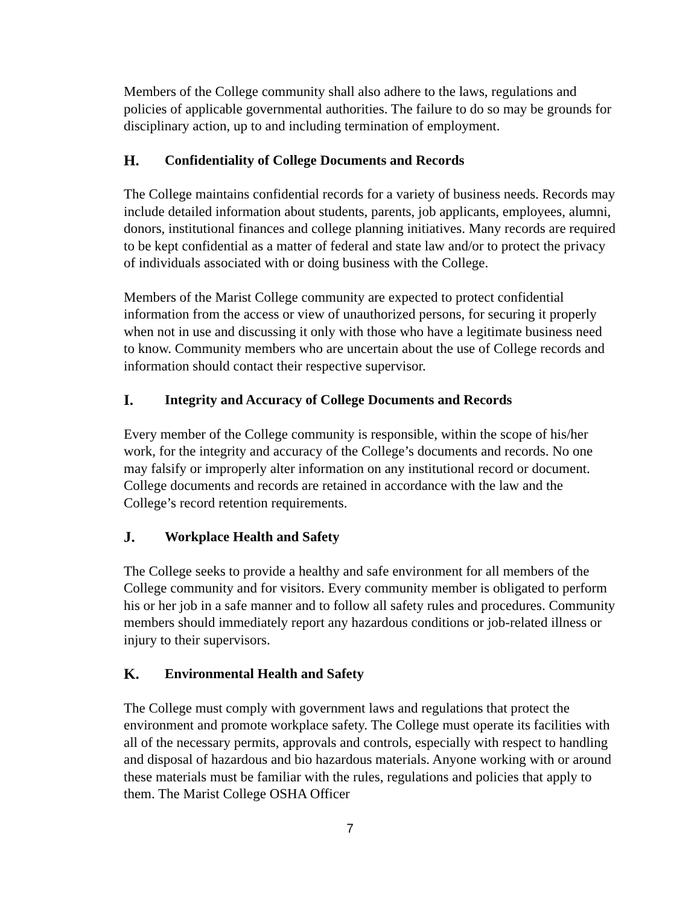Members of the College community shall also adhere to the laws, regulations and policies of applicable governmental authorities. The failure to do so may be grounds for disciplinary action, up to and including termination of employment.
H. Confidentiality of College Documents and Records
The College maintains confidential records for a variety of business needs. Records may include detailed information about students, parents, job applicants, employees, alumni, donors, institutional finances and college planning initiatives. Many records are required to be kept confidential as a matter of federal and state law and/or to protect the privacy of individuals associated with or doing business with the College.
Members of the Marist College community are expected to protect confidential information from the access or view of unauthorized persons, for securing it properly when not in use and discussing it only with those who have a legitimate business need to know. Community members who are uncertain about the use of College records and information should contact their respective supervisor.
I. Integrity and Accuracy of College Documents and Records
Every member of the College community is responsible, within the scope of his/her work, for the integrity and accuracy of the College’s documents and records. No one may falsify or improperly alter information on any institutional record or document. College documents and records are retained in accordance with the law and the College’s record retention requirements.
J. Workplace Health and Safety
The College seeks to provide a healthy and safe environment for all members of the College community and for visitors. Every community member is obligated to perform his or her job in a safe manner and to follow all safety rules and procedures. Community members should immediately report any hazardous conditions or job-related illness or injury to their supervisors.
K. Environmental Health and Safety
The College must comply with government laws and regulations that protect the environment and promote workplace safety. The College must operate its facilities with all of the necessary permits, approvals and controls, especially with respect to handling and disposal of hazardous and bio hazardous materials. Anyone working with or around these materials must be familiar with the rules, regulations and policies that apply to them. The Marist College OSHA Officer
7